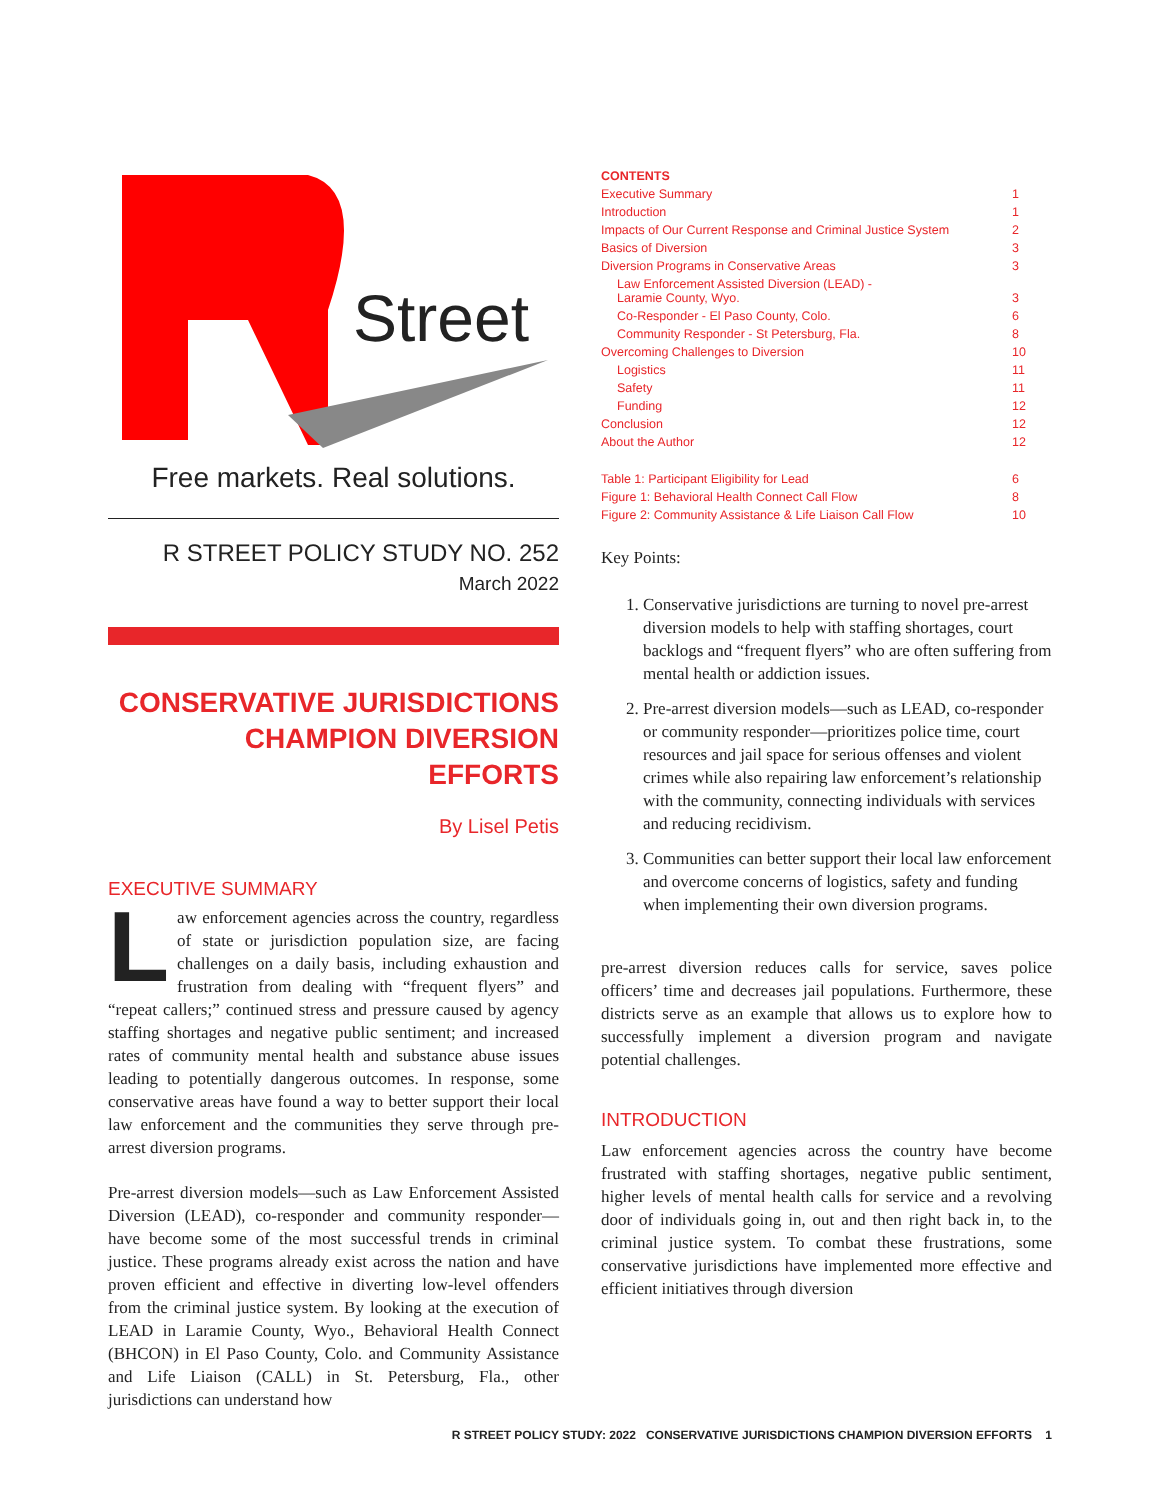Street
Free markets. Real solutions.
R STREET POLICY STUDY NO. 252
March 2022
CONSERVATIVE JURISDICTIONS CHAMPION DIVERSION EFFORTS
By Lisel Petis
EXECUTIVE SUMMARY
Law enforcement agencies across the country, regardless of state or jurisdiction population size, are facing challenges on a daily basis, including exhaustion and frustration from dealing with “frequent flyers” and “repeat callers;” continued stress and pressure caused by agency staffing shortages and negative public sentiment; and increased rates of community mental health and substance abuse issues leading to potentially dangerous outcomes. In response, some conservative areas have found a way to better support their local law enforcement and the communities they serve through pre-arrest diversion programs.
Pre-arrest diversion models—such as Law Enforcement Assisted Diversion (LEAD), co-responder and community responder—have become some of the most successful trends in criminal justice. These programs already exist across the nation and have proven efficient and effective in diverting low-level offenders from the criminal justice system. By looking at the execution of LEAD in Laramie County, Wyo., Behavioral Health Connect (BHCON) in El Paso County, Colo. and Community Assistance and Life Liaison (CALL) in St. Petersburg, Fla., other jurisdictions can understand how
| CONTENTS | |
| Executive Summary | 1 |
| Introduction | 1 |
| Impacts of Our Current Response and Criminal Justice System | 2 |
| Basics of Diversion | 3 |
| Diversion Programs in Conservative Areas | 3 |
| Law Enforcement Assisted Diversion (LEAD) - Laramie County, Wyo. | 3 |
| Co-Responder - El Paso County, Colo. | 6 |
| Community Responder - St Petersburg, Fla. | 8 |
| Overcoming Challenges to Diversion | 10 |
| Logistics | 11 |
| Safety | 11 |
| Funding | 12 |
| Conclusion | 12 |
| About the Author | 12 |
| Table 1: Participant Eligibility for Lead | 6 |
| Figure 1: Behavioral Health Connect Call Flow | 8 |
| Figure 2: Community Assistance & Life Liaison Call Flow | 10 |
Key Points:
1. Conservative jurisdictions are turning to novel pre-arrest diversion models to help with staffing shortages, court backlogs and “frequent flyers” who are often suffering from mental health or addiction issues.
2. Pre-arrest diversion models—such as LEAD, co-responder or community responder—prioritizes police time, court resources and jail space for serious offenses and violent crimes while also repairing law enforcement’s relationship with the community, connecting individuals with services and reducing recidivism.
3. Communities can better support their local law enforcement and overcome concerns of logistics, safety and funding when implementing their own diversion programs.
pre-arrest diversion reduces calls for service, saves police officers’ time and decreases jail populations. Furthermore, these districts serve as an example that allows us to explore how to successfully implement a diversion program and navigate potential challenges.
INTRODUCTION
Law enforcement agencies across the country have become frustrated with staffing shortages, negative public sentiment, higher levels of mental health calls for service and a revolving door of individuals going in, out and then right back in, to the criminal justice system. To combat these frustrations, some conservative jurisdictions have implemented more effective and efficient initiatives through diversion
R STREET POLICY STUDY: 2022 CONSERVATIVE JURISDICTIONS CHAMPION DIVERSION EFFORTS 1